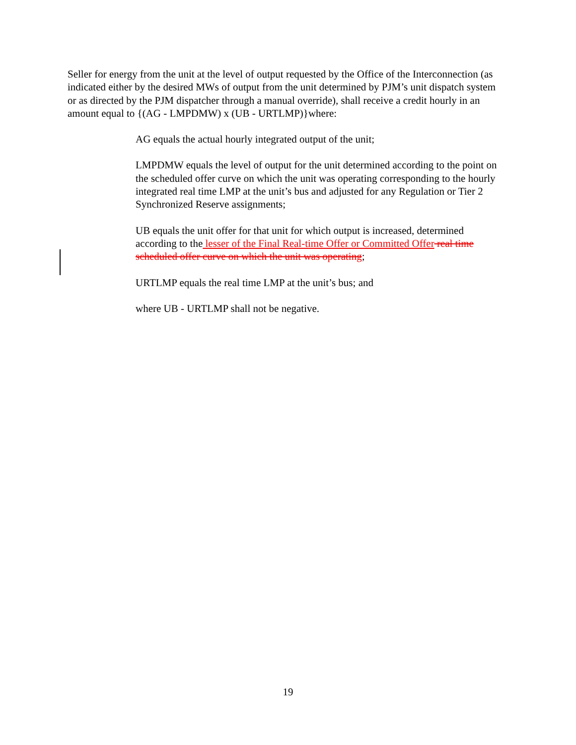Seller for energy from the unit at the level of output requested by the Office of the Interconnection (as indicated either by the desired MWs of output from the unit determined by PJM’s unit dispatch system or as directed by the PJM dispatcher through a manual override), shall receive a credit hourly in an amount equal to {(AG - LMPDMW) x (UB - URTLMP)}where:
AG equals the actual hourly integrated output of the unit;
LMPDMW equals the level of output for the unit determined according to the point on the scheduled offer curve on which the unit was operating corresponding to the hourly integrated real time LMP at the unit’s bus and adjusted for any Regulation or Tier 2 Synchronized Reserve assignments;
UB equals the unit offer for that unit for which output is increased, determined according to the lesser of the Final Real-time Offer or Committed Offer real time scheduled offer curve on which the unit was operating;
URTLMP equals the real time LMP at the unit’s bus; and
where UB - URTLMP shall not be negative.
19